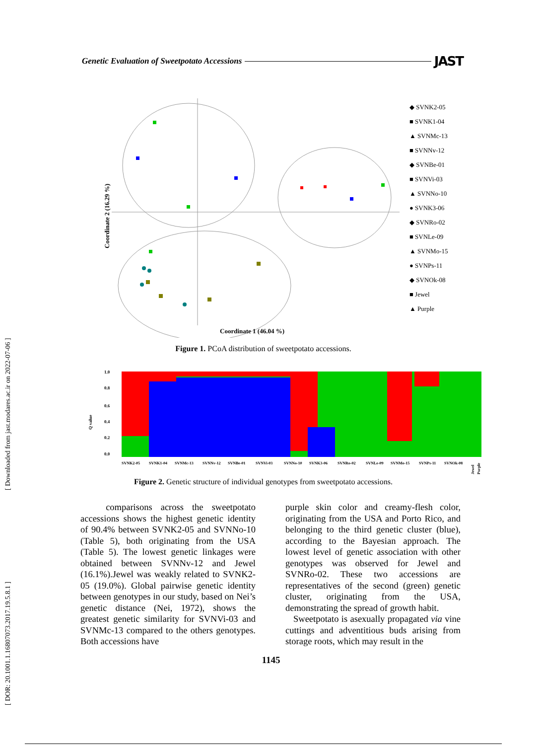[ DOR: 20.1001.1.16807073.2017.19.5.8.1 ] [ Downloaded from jast.modares.ac.ir on 2022-07-06 ]
Genetic Evaluation of Sweetpotato Accessions JAST
Coordinate 2 (16.29 %)
Coordinate 1 (46.04 %)
◆ SVNK2-05
■ SVNK1-04
▲ SVNMc-13
■ SVNNv-12
◆ SVNBe-01
■ SVNVi-03
▲ SVNNo-10
● SVNK3-06
◆ SVNRo-02
■ SVNLe-09
▲ SVNMo-15
● SVNPs-11
◆ SVNOk-08
■ Jewel
▲ Purple
Figure 1. PCoA distribution of sweetpotato accessions.
1.0
0.8
0.6
0.4
0.2
0.0
Q value
SVNK2-05
SVNK1-04
SVNMc-13
SVNNv-12
SVNBe-01
SVNVi-03
SVNNo-10
SVNK3-06
SVNRo-02
SVNLe-09
SVNMo-15
SVNPs-11
SVNOk-08
Jewel
Purple
Figure 2. Genetic structure of individual genotypes from sweetpotato accessions.
comparisons across the sweetpotato accessions shows the highest genetic identity of 90.4% between SVNK2-05 and SVNNo-10 (Table 5), both originating from the USA (Table 5). The lowest genetic linkages were obtained between SVNNv-12 and Jewel (16.1%).Jewel was weakly related to SVNK2-05 (19.0%). Global pairwise genetic identity between genotypes in our study, based on Nei’s genetic distance (Nei, 1972), shows the greatest genetic similarity for SVNVi-03 and SVNMc-13 compared to the others genotypes. Both accessions have
purple skin color and creamy-flesh color, originating from the USA and Porto Rico, and belonging to the third genetic cluster (blue), according to the Bayesian approach. The lowest level of genetic association with other genotypes was observed for Jewel and SVNRo-02. These two accessions are representatives of the second (green) genetic cluster, originating from the USA, demonstrating the spread of growth habit.
Sweetpotato is asexually propagated via vine cuttings and adventitious buds arising from storage roots, which may result in the
1145